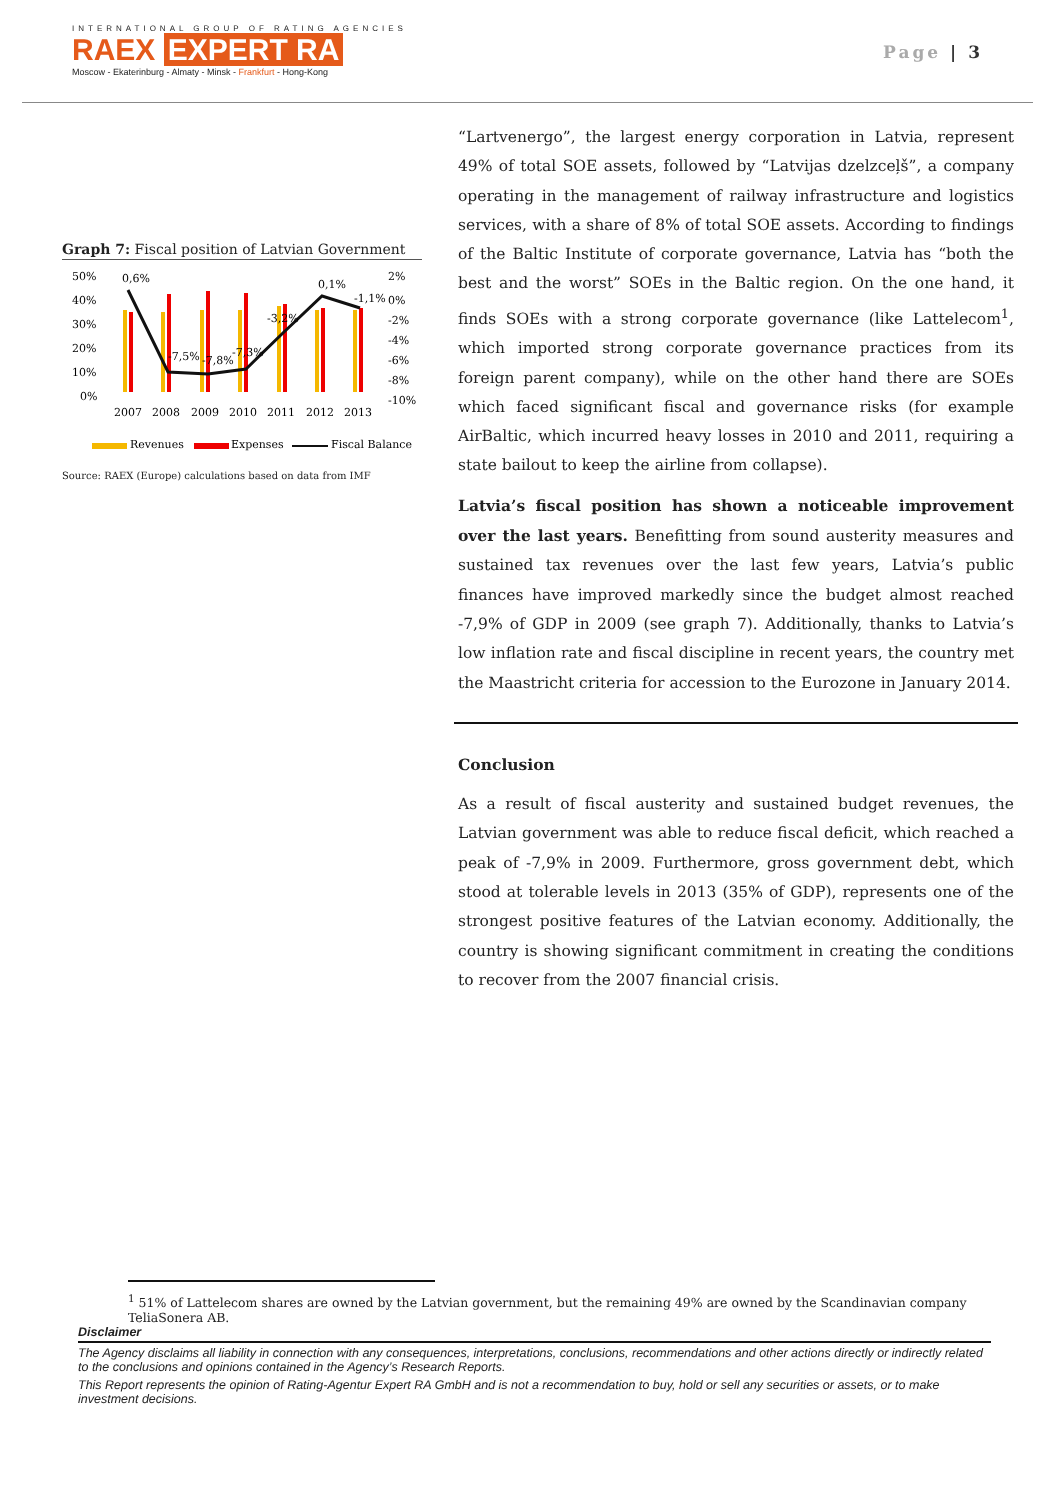INTERNATIONAL GROUP OF RATING AGENCIES
RAEX EXPERT RA
Moscow - Ekaterinburg - Almaty - Minsk - Frankfurt - Hong-Kong
Page | 3
Graph 7: Fiscal position of Latvian Government
50%
40%
30%
20%
10%
0%
2%
0%
-2%
-4%
-6%
-8%
-10%
0,6%
-7,5%
-7,8%
-7,3%
-3,2%
0,1%
-1,1%
2007
2008
2009
2010
2011
2012
2013
Revenues
Expenses
Fiscal Balance
Source: RAEX (Europe) calculations based on data from IMF
“Lartvenergo”, the largest energy corporation in Latvia, represent 49% of total SOE assets, followed by “Latvijas dzelzceļš”, a company operating in the management of railway infrastructure and logistics services, with a share of 8% of total SOE assets. According to findings of the Baltic Institute of corporate governance, Latvia has “both the best and the worst” SOEs in the Baltic region. On the one hand, it finds SOEs with a strong corporate governance (like Lattelecom<sup>1</sup>, which imported strong corporate governance practices from its foreign parent company), while on the other hand there are SOEs which faced significant fiscal and governance risks (for example AirBaltic, which incurred heavy losses in 2010 and 2011, requiring a state bailout to keep the airline from collapse).
Latvia’s fiscal position has shown a noticeable improvement over the last years. Benefitting from sound austerity measures and sustained tax revenues over the last few years, Latvia’s public finances have improved markedly since the budget almost reached -7,9% of GDP in 2009 (see graph 7). Additionally, thanks to Latvia’s low inflation rate and fiscal discipline in recent years, the country met the Maastricht criteria for accession to the Eurozone in January 2014.
Conclusion
As a result of fiscal austerity and sustained budget revenues, the Latvian government was able to reduce fiscal deficit, which reached a peak of -7,9% in 2009. Furthermore, gross government debt, which stood at tolerable levels in 2013 (35% of GDP), represents one of the strongest positive features of the Latvian economy. Additionally, the country is showing significant commitment in creating the conditions to recover from the 2007 financial crisis.
<sup>1</sup> 51% of Lattelecom shares are owned by the Latvian government, but the remaining 49% are owned by the Scandinavian company TeliaSonera AB.
Disclaimer
The Agency disclaims all liability in connection with any consequences, interpretations, conclusions, recommendations and other actions directly or indirectly related to the conclusions and opinions contained in the Agency’s Research Reports.
This Report represents the opinion of Rating-Agentur Expert RA GmbH and is not a recommendation to buy, hold or sell any securities or assets, or to make investment decisions.